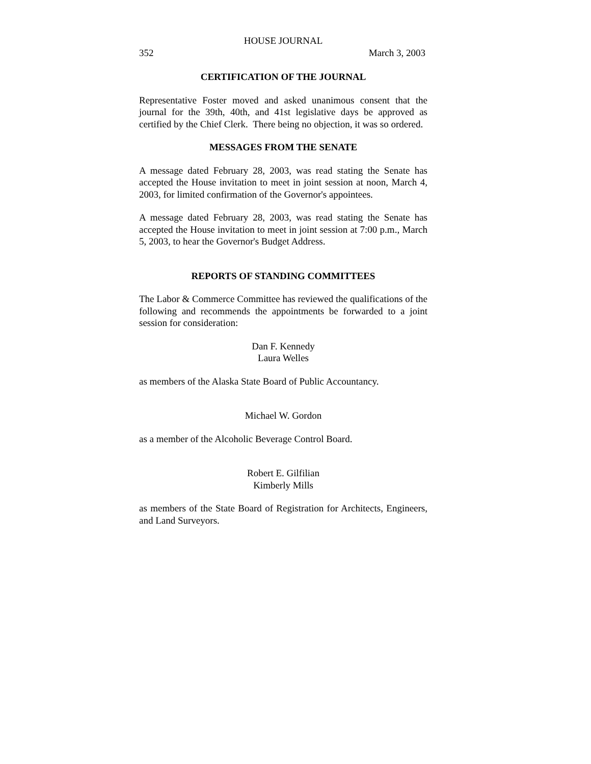HOUSE JOURNAL
352 March 3, 2003
CERTIFICATION OF THE JOURNAL
Representative Foster moved and asked unanimous consent that the journal for the 39th, 40th, and 41st legislative days be approved as certified by the Chief Clerk. There being no objection, it was so ordered.
MESSAGES FROM THE SENATE
A message dated February 28, 2003, was read stating the Senate has accepted the House invitation to meet in joint session at noon, March 4, 2003, for limited confirmation of the Governor's appointees.
A message dated February 28, 2003, was read stating the Senate has accepted the House invitation to meet in joint session at 7:00 p.m., March 5, 2003, to hear the Governor's Budget Address.
REPORTS OF STANDING COMMITTEES
The Labor & Commerce Committee has reviewed the qualifications of the following and recommends the appointments be forwarded to a joint session for consideration:
Dan F. Kennedy
Laura Welles
as members of the Alaska State Board of Public Accountancy.
Michael W. Gordon
as a member of the Alcoholic Beverage Control Board.
Robert E. Gilfilian
Kimberly Mills
as members of the State Board of Registration for Architects, Engineers, and Land Surveyors.